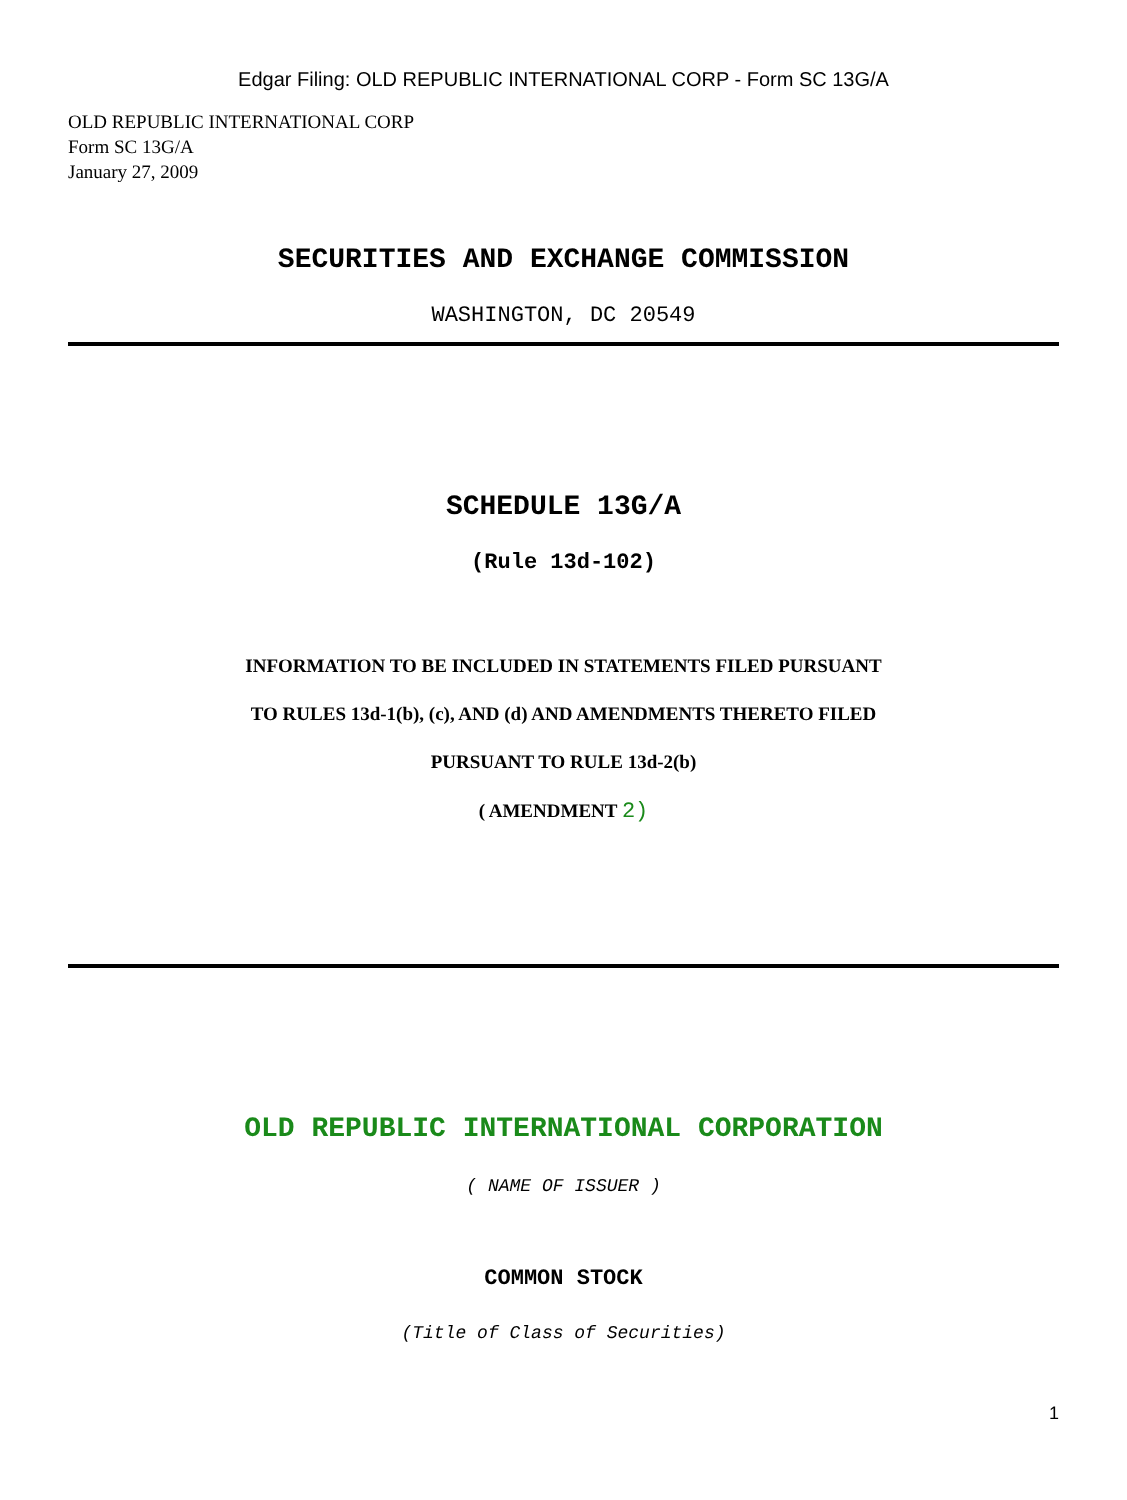Edgar Filing: OLD REPUBLIC INTERNATIONAL CORP - Form SC 13G/A
OLD REPUBLIC INTERNATIONAL CORP
Form SC 13G/A
January 27, 2009
SECURITIES AND EXCHANGE COMMISSION
WASHINGTON, DC 20549
SCHEDULE 13G/A
(Rule 13d-102)
INFORMATION TO BE INCLUDED IN STATEMENTS FILED PURSUANT
TO RULES 13d-1(b), (c), AND (d) AND AMENDMENTS THERETO FILED
PURSUANT TO RULE 13d-2(b)
( AMENDMENT 2)
OLD REPUBLIC INTERNATIONAL CORPORATION
( NAME OF ISSUER )
COMMON STOCK
(Title of Class of Securities)
1